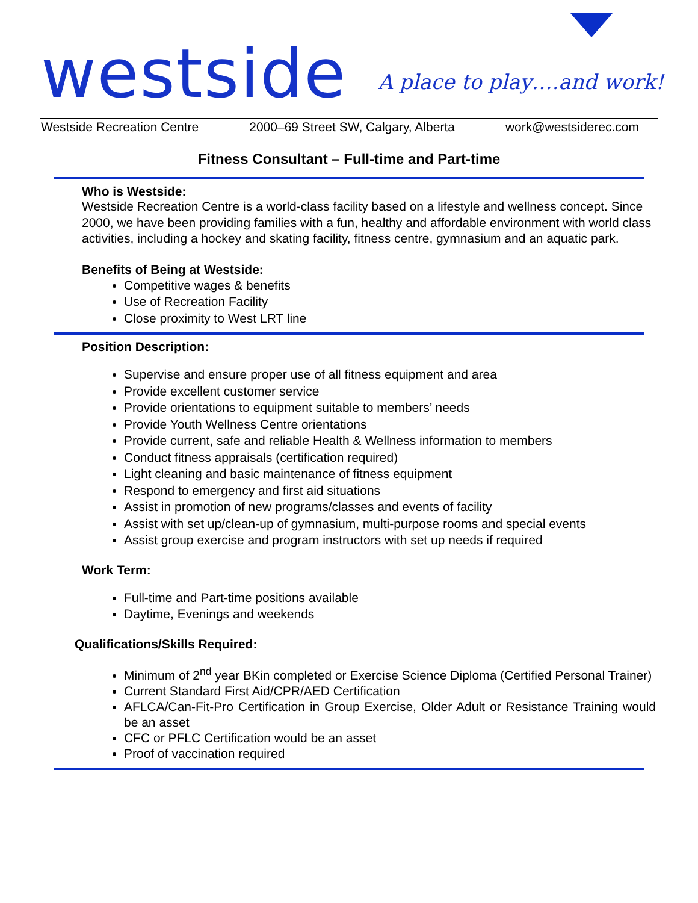westside
A place to play….and work!
Westside Recreation Centre 2000–69 Street SW, Calgary, Alberta work@westsiderec.com
Fitness Consultant – Full-time and Part-time
Who is Westside:
Westside Recreation Centre is a world-class facility based on a lifestyle and wellness concept. Since 2000, we have been providing families with a fun, healthy and affordable environment with world class activities, including a hockey and skating facility, fitness centre, gymnasium and an aquatic park.
Benefits of Being at Westside:
Competitive wages & benefits
Use of Recreation Facility
Close proximity to West LRT line
Position Description:
Supervise and ensure proper use of all fitness equipment and area
Provide excellent customer service
Provide orientations to equipment suitable to members’ needs
Provide Youth Wellness Centre orientations
Provide current, safe and reliable Health & Wellness information to members
Conduct fitness appraisals (certification required)
Light cleaning and basic maintenance of fitness equipment
Respond to emergency and first aid situations
Assist in promotion of new programs/classes and events of facility
Assist with set up/clean-up of gymnasium, multi-purpose rooms and special events
Assist group exercise and program instructors with set up needs if required
Work Term:
Full-time and Part-time positions available
Daytime, Evenings and weekends
Qualifications/Skills Required:
Minimum of 2<sup>nd</sup> year BKin completed or Exercise Science Diploma (Certified Personal Trainer)
Current Standard First Aid/CPR/AED Certification
AFLCA/Can-Fit-Pro Certification in Group Exercise, Older Adult or Resistance Training would be an asset
CFC or PFLC Certification would be an asset
Proof of vaccination required